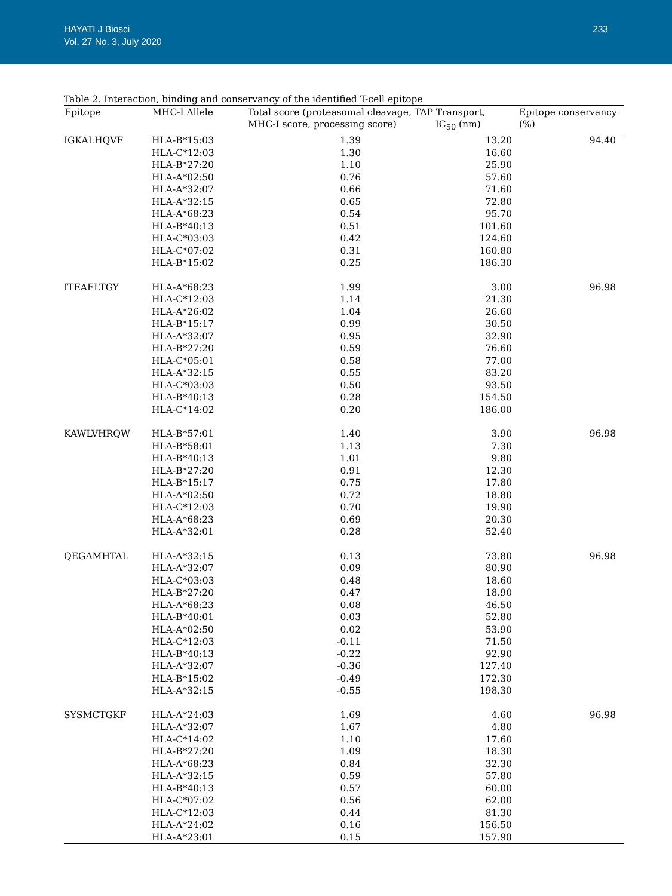HAYATI J Biosci
Vol. 27 No. 3, July 2020
233
Table 2. Interaction, binding and conservancy of the identified T-cell epitope
| Epitope | MHC-I Allele | Total score (proteasomal cleavage, TAP Transport, MHC-I score, processing score) IC<sub>50</sub> (nm) | | Epitope conservancy (%) |
| --- | --- | --- | --- | --- |
| IGKALHQVF | HLA-B*15:03 | 1.39 | 13.20 | 94.40 |
| | HLA-C*12:03 | 1.30 | 16.60 | |
| | HLA-B*27:20 | 1.10 | 25.90 | |
| | HLA-A*02:50 | 0.76 | 57.60 | |
| | HLA-A*32:07 | 0.66 | 71.60 | |
| | HLA-A*32:15 | 0.65 | 72.80 | |
| | HLA-A*68:23 | 0.54 | 95.70 | |
| | HLA-B*40:13 | 0.51 | 101.60 | |
| | HLA-C*03:03 | 0.42 | 124.60 | |
| | HLA-C*07:02 | 0.31 | 160.80 | |
| | HLA-B*15:02 | 0.25 | 186.30 | |
| ITEAELTGY | HLA-A*68:23 | 1.99 | 3.00 | 96.98 |
| | HLA-C*12:03 | 1.14 | 21.30 | |
| | HLA-A*26:02 | 1.04 | 26.60 | |
| | HLA-B*15:17 | 0.99 | 30.50 | |
| | HLA-A*32:07 | 0.95 | 32.90 | |
| | HLA-B*27:20 | 0.59 | 76.60 | |
| | HLA-C*05:01 | 0.58 | 77.00 | |
| | HLA-A*32:15 | 0.55 | 83.20 | |
| | HLA-C*03:03 | 0.50 | 93.50 | |
| | HLA-B*40:13 | 0.28 | 154.50 | |
| | HLA-C*14:02 | 0.20 | 186.00 | |
| KAWLVHRQW | HLA-B*57:01 | 1.40 | 3.90 | 96.98 |
| | HLA-B*58:01 | 1.13 | 7.30 | |
| | HLA-B*40:13 | 1.01 | 9.80 | |
| | HLA-B*27:20 | 0.91 | 12.30 | |
| | HLA-B*15:17 | 0.75 | 17.80 | |
| | HLA-A*02:50 | 0.72 | 18.80 | |
| | HLA-C*12:03 | 0.70 | 19.90 | |
| | HLA-A*68:23 | 0.69 | 20.30 | |
| | HLA-A*32:01 | 0.28 | 52.40 | |
| QEGAMHTAL | HLA-A*32:15 | 0.13 | 73.80 | 96.98 |
| | HLA-A*32:07 | 0.09 | 80.90 | |
| | HLA-C*03:03 | 0.48 | 18.60 | |
| | HLA-B*27:20 | 0.47 | 18.90 | |
| | HLA-A*68:23 | 0.08 | 46.50 | |
| | HLA-B*40:01 | 0.03 | 52.80 | |
| | HLA-A*02:50 | 0.02 | 53.90 | |
| | HLA-C*12:03 | -0.11 | 71.50 | |
| | HLA-B*40:13 | -0.22 | 92.90 | |
| | HLA-A*32:07 | -0.36 | 127.40 | |
| | HLA-B*15:02 | -0.49 | 172.30 | |
| | HLA-A*32:15 | -0.55 | 198.30 | |
| SYSMCTGKF | HLA-A*24:03 | 1.69 | 4.60 | 96.98 |
| | HLA-A*32:07 | 1.67 | 4.80 | |
| | HLA-C*14:02 | 1.10 | 17.60 | |
| | HLA-B*27:20 | 1.09 | 18.30 | |
| | HLA-A*68:23 | 0.84 | 32.30 | |
| | HLA-A*32:15 | 0.59 | 57.80 | |
| | HLA-B*40:13 | 0.57 | 60.00 | |
| | HLA-C*07:02 | 0.56 | 62.00 | |
| | HLA-C*12:03 | 0.44 | 81.30 | |
| | HLA-A*24:02 | 0.16 | 156.50 | |
| | HLA-A*23:01 | 0.15 | 157.90 | |